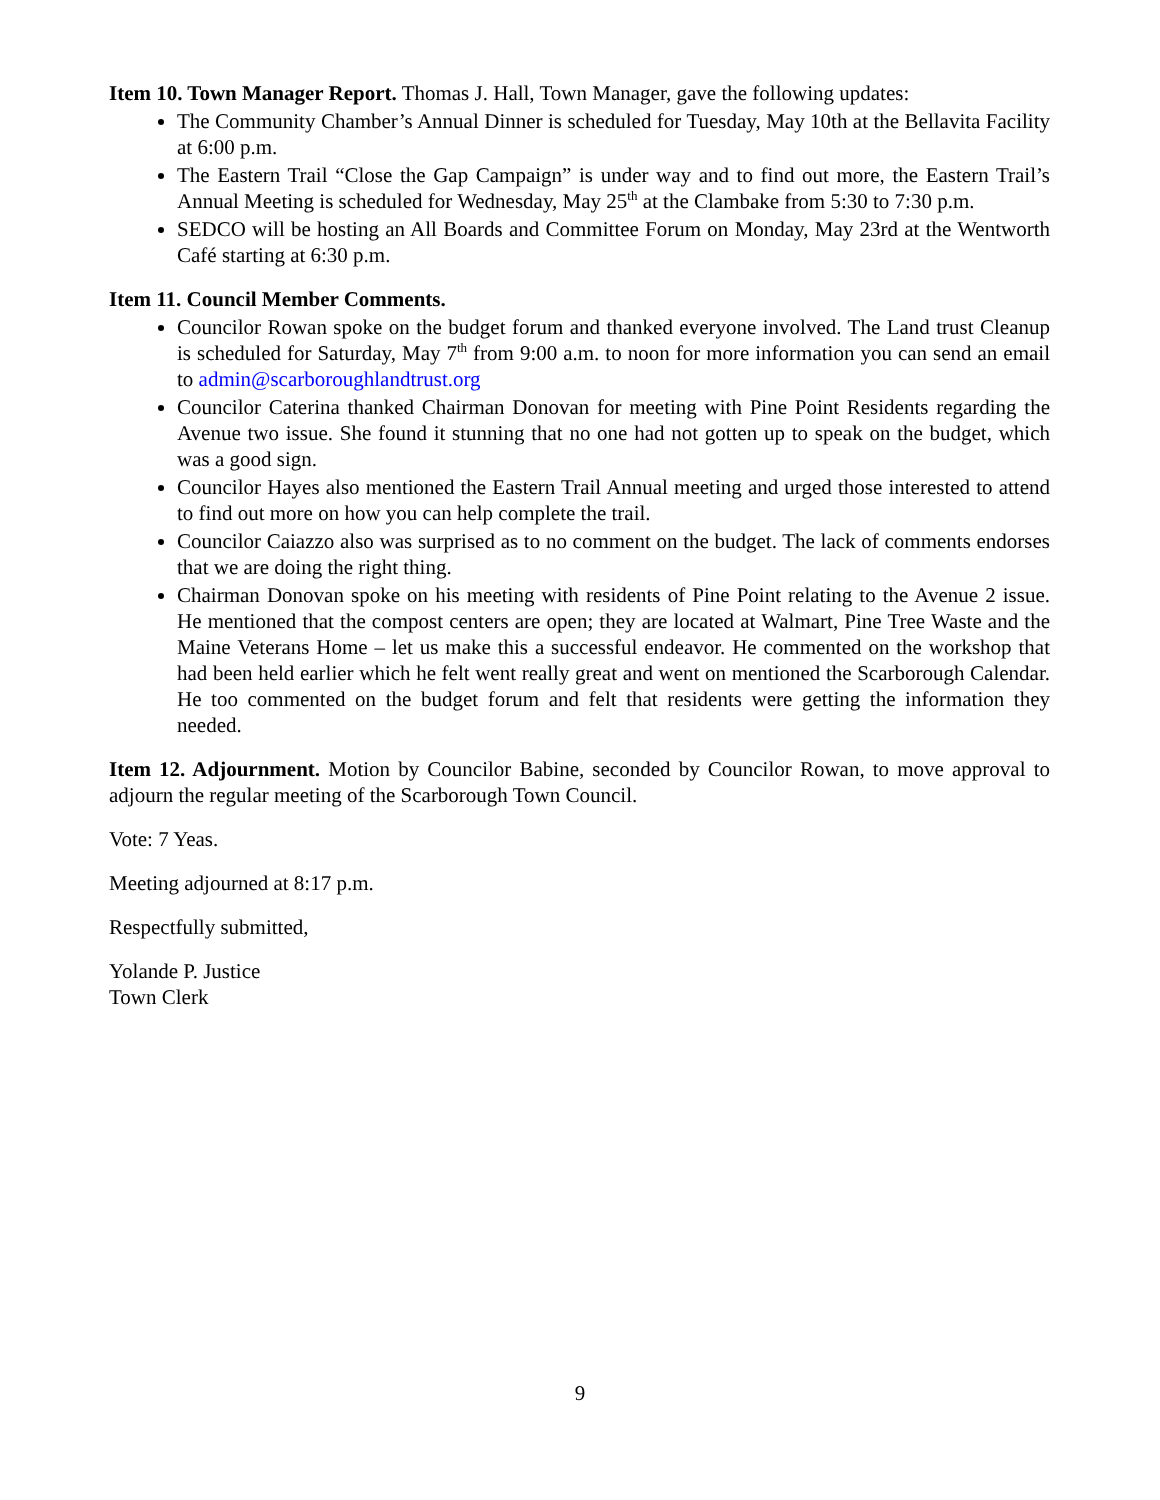Item 10. Town Manager Report. Thomas J. Hall, Town Manager, gave the following updates:
The Community Chamber’s Annual Dinner is scheduled for Tuesday, May 10th at the Bellavita Facility at 6:00 p.m.
The Eastern Trail “Close the Gap Campaign” is under way and to find out more, the Eastern Trail’s Annual Meeting is scheduled for Wednesday, May 25<sup>th</sup> at the Clambake from 5:30 to 7:30 p.m.
SEDCO will be hosting an All Boards and Committee Forum on Monday, May 23rd at the Wentworth Café starting at 6:30 p.m.
Item 11. Council Member Comments.
Councilor Rowan spoke on the budget forum and thanked everyone involved. The Land trust Cleanup is scheduled for Saturday, May 7<sup>th</sup> from 9:00 a.m. to noon for more information you can send an email to admin@scarboroughlandtrust.org
Councilor Caterina thanked Chairman Donovan for meeting with Pine Point Residents regarding the Avenue two issue. She found it stunning that no one had not gotten up to speak on the budget, which was a good sign.
Councilor Hayes also mentioned the Eastern Trail Annual meeting and urged those interested to attend to find out more on how you can help complete the trail.
Councilor Caiazzo also was surprised as to no comment on the budget. The lack of comments endorses that we are doing the right thing.
Chairman Donovan spoke on his meeting with residents of Pine Point relating to the Avenue 2 issue. He mentioned that the compost centers are open; they are located at Walmart, Pine Tree Waste and the Maine Veterans Home – let us make this a successful endeavor. He commented on the workshop that had been held earlier which he felt went really great and went on mentioned the Scarborough Calendar. He too commented on the budget forum and felt that residents were getting the information they needed.
Item 12. Adjournment. Motion by Councilor Babine, seconded by Councilor Rowan, to move approval to adjourn the regular meeting of the Scarborough Town Council.
Vote: 7 Yeas.
Meeting adjourned at 8:17 p.m.
Respectfully submitted,
Yolande P. Justice
Town Clerk
9